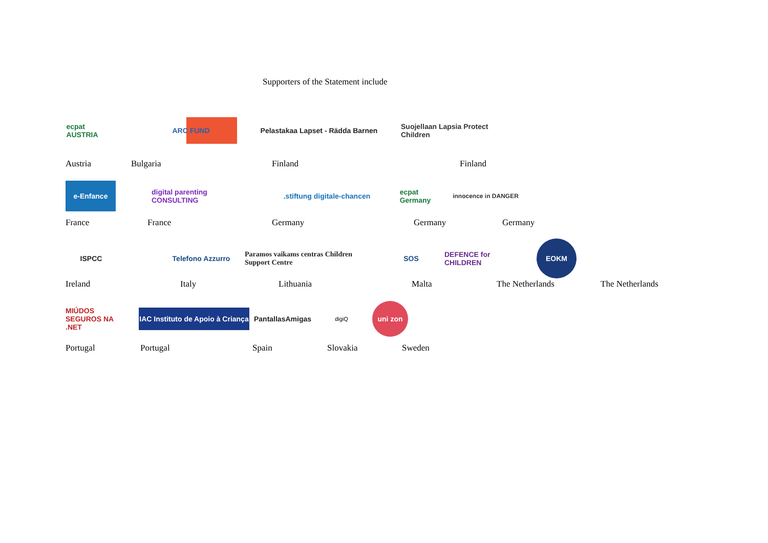Supporters of the Statement include
ecpat
AUSTRIA
ARC FUND
Pelastakaa Lapset - Rädda Barnen
Suojellaan Lapsia Protect Children
Austria Bulgaria Finland Finland
e-Enfance
digital parenting CONSULTING
.stiftung digitale-chancen
ecpat Germany
innocence in DANGER
France France Germany Germany Germany
ISPCC
Telefono Azzurro
Paramos vaikams centras Children Support Centre
SOS
DEFENCE for CHILDREN
EOKM
Ireland Italy Lithuania Malta The Netherlands The Netherlands
MIÚDOS SEGUROS NA .NET
IAC Instituto de Apoio à Criança
PantallasAmigas
digiQ
uni zon
Portugal Portugal Spain Slovakia Sweden